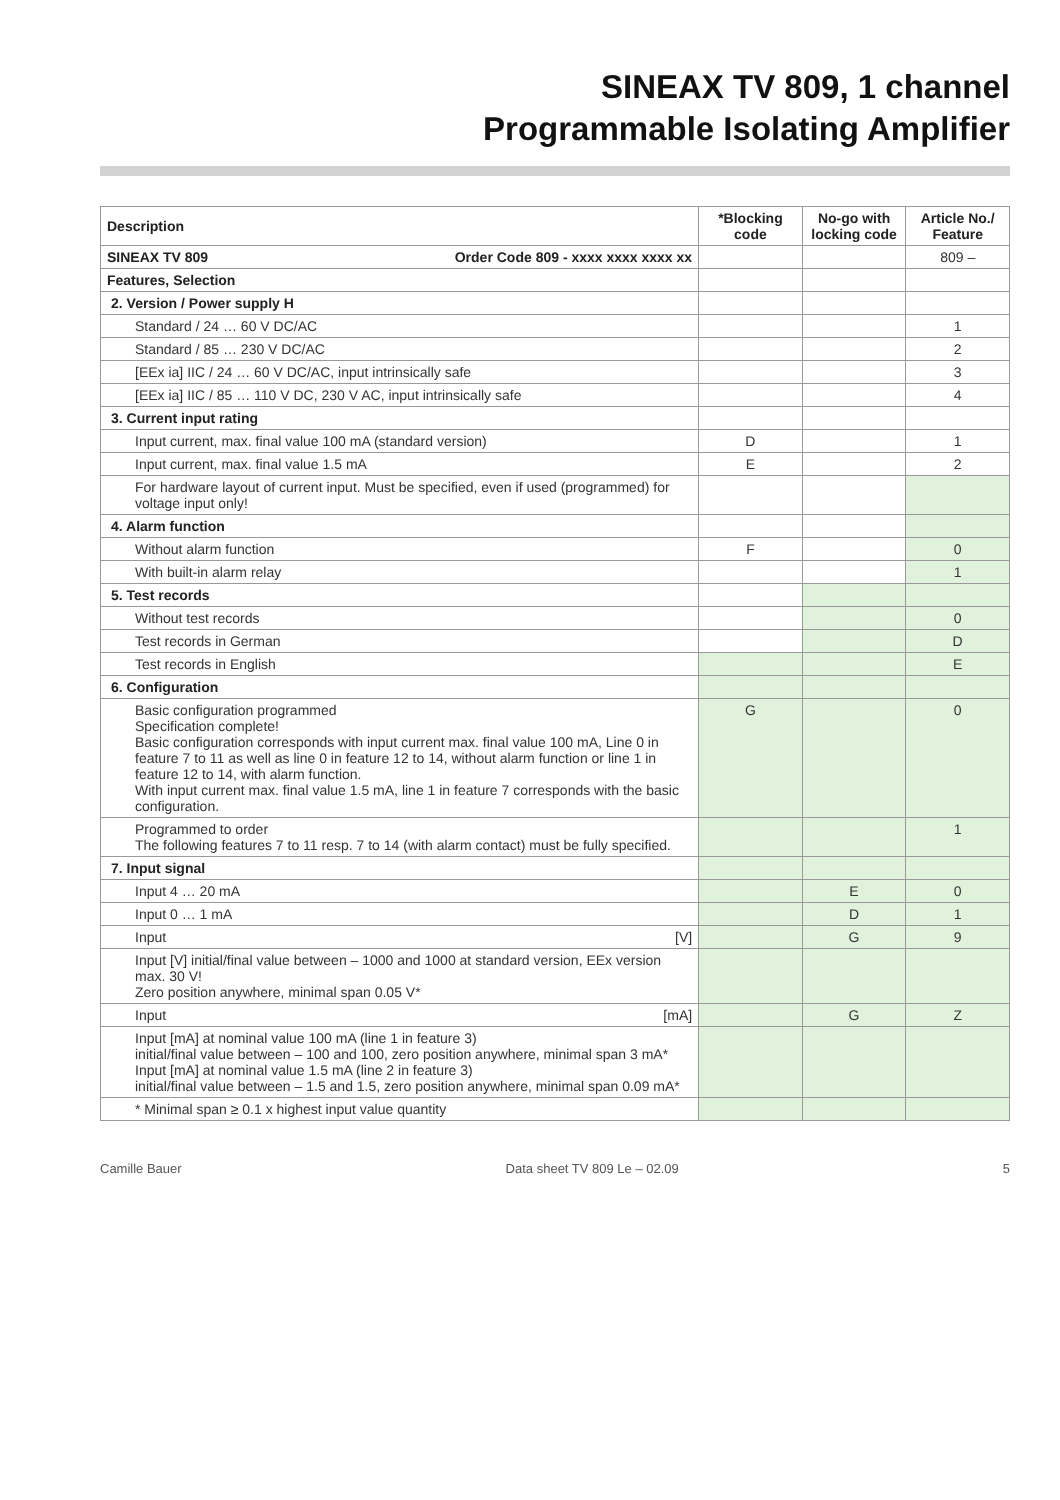SINEAX TV 809, 1 channel
Programmable Isolating Amplifier
| Description | *Blocking code | No-go with locking code | Article No./ Feature |
| --- | --- | --- | --- |
| SINEAX TV 809 Order Code 809 - xxxx xxxx xxxx xx | | | 809 – |
| Features, Selection | | | |
| 2. Version / Power supply H | | | |
| Standard / 24 … 60 V DC/AC | | | 1 |
| Standard / 85 … 230 V DC/AC | | | 2 |
| [EEx ia] IIC / 24 … 60 V DC/AC, input intrinsically safe | | | 3 |
| [EEx ia] IIC / 85 … 110 V DC, 230 V AC, input intrinsically safe | | | 4 |
| 3. Current input rating | | | |
| Input current, max. final value 100 mA (standard version) | D | | 1 |
| Input current, max. final value 1.5 mA | E | | 2 |
| For hardware layout of current input. Must be specified, even if used (programmed) for voltage input only! | | | |
| 4. Alarm function | | | |
| Without alarm function | F | | 0 |
| With built-in alarm relay | | | 1 |
| 5. Test records | | | |
| Without test records | | | 0 |
| Test records in German | | | D |
| Test records in English | | | E |
| 6. Configuration | | | |
| Basic configuration programmed Specification complete! Basic configuration corresponds with input current max. final value 100 mA, Line 0 in feature 7 to 11 as well as line 0 in feature 12 to 14, without alarm function or line 1 in feature 12 to 14, with alarm function. With input current max. final value 1.5 mA, line 1 in feature 7 corresponds with the basic configuration. | G | | 0 |
| Programmed to order The following features 7 to 11 resp. 7 to 14 (with alarm contact) must be fully specified. | | | 1 |
| 7. Input signal | | | |
| Input 4 … 20 mA | | E | 0 |
| Input 0 … 1 mA | | D | 1 |
| Input [V] | | G | 9 |
| Input [V] initial/final value between – 1000 and 1000 at standard version, EEx version max. 30 V! Zero position anywhere, minimal span 0.05 V* | | | |
| Input [mA] | | G | Z |
| Input [mA] at nominal value 100 mA (line 1 in feature 3) initial/final value between – 100 and 100, zero position anywhere, minimal span 3 mA* Input [mA] at nominal value 1.5 mA (line 2 in feature 3) initial/final value between – 1.5 and 1.5, zero position anywhere, minimal span 0.09 mA* | | | |
| * Minimal span ≥ 0.1 x highest input value quantity | | | |
Camille Bauer Data sheet TV 809 Le – 02.09 5